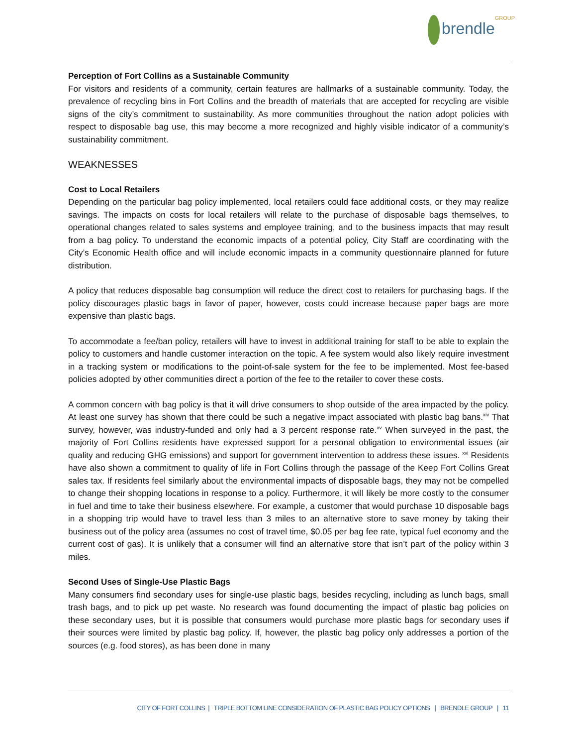brendleGROUP
Perception of Fort Collins as a Sustainable Community
For visitors and residents of a community, certain features are hallmarks of a sustainable community. Today, the prevalence of recycling bins in Fort Collins and the breadth of materials that are accepted for recycling are visible signs of the city’s commitment to sustainability. As more communities throughout the nation adopt policies with respect to disposable bag use, this may become a more recognized and highly visible indicator of a community’s sustainability commitment.
WEAKNESSES
Cost to Local Retailers
Depending on the particular bag policy implemented, local retailers could face additional costs, or they may realize savings. The impacts on costs for local retailers will relate to the purchase of disposable bags themselves, to operational changes related to sales systems and employee training, and to the business impacts that may result from a bag policy. To understand the economic impacts of a potential policy, City Staff are coordinating with the City’s Economic Health office and will include economic impacts in a community questionnaire planned for future distribution.
A policy that reduces disposable bag consumption will reduce the direct cost to retailers for purchasing bags. If the policy discourages plastic bags in favor of paper, however, costs could increase because paper bags are more expensive than plastic bags.
To accommodate a fee/ban policy, retailers will have to invest in additional training for staff to be able to explain the policy to customers and handle customer interaction on the topic. A fee system would also likely require investment in a tracking system or modifications to the point-of-sale system for the fee to be implemented. Most fee-based policies adopted by other communities direct a portion of the fee to the retailer to cover these costs.
A common concern with bag policy is that it will drive consumers to shop outside of the area impacted by the policy. At least one survey has shown that there could be such a negative impact associated with plastic bag bans.<sup>xiv</sup> That survey, however, was industry-funded and only had a 3 percent response rate.<sup>xv</sup> When surveyed in the past, the majority of Fort Collins residents have expressed support for a personal obligation to environmental issues (air quality and reducing GHG emissions) and support for government intervention to address these issues. <sup>xvi</sup> Residents have also shown a commitment to quality of life in Fort Collins through the passage of the Keep Fort Collins Great sales tax. If residents feel similarly about the environmental impacts of disposable bags, they may not be compelled to change their shopping locations in response to a policy. Furthermore, it will likely be more costly to the consumer in fuel and time to take their business elsewhere. For example, a customer that would purchase 10 disposable bags in a shopping trip would have to travel less than 3 miles to an alternative store to save money by taking their business out of the policy area (assumes no cost of travel time, $0.05 per bag fee rate, typical fuel economy and the current cost of gas). It is unlikely that a consumer will find an alternative store that isn’t part of the policy within 3 miles.
Second Uses of Single-Use Plastic Bags
Many consumers find secondary uses for single-use plastic bags, besides recycling, including as lunch bags, small trash bags, and to pick up pet waste. No research was found documenting the impact of plastic bag policies on these secondary uses, but it is possible that consumers would purchase more plastic bags for secondary uses if their sources were limited by plastic bag policy. If, however, the plastic bag policy only addresses a portion of the sources (e.g. food stores), as has been done in many
CITY OF FORT COLLINS | TRIPLE BOTTOM LINE CONSIDERATION OF PLASTIC BAG POLICY OPTIONS | BRENDLE GROUP | 11